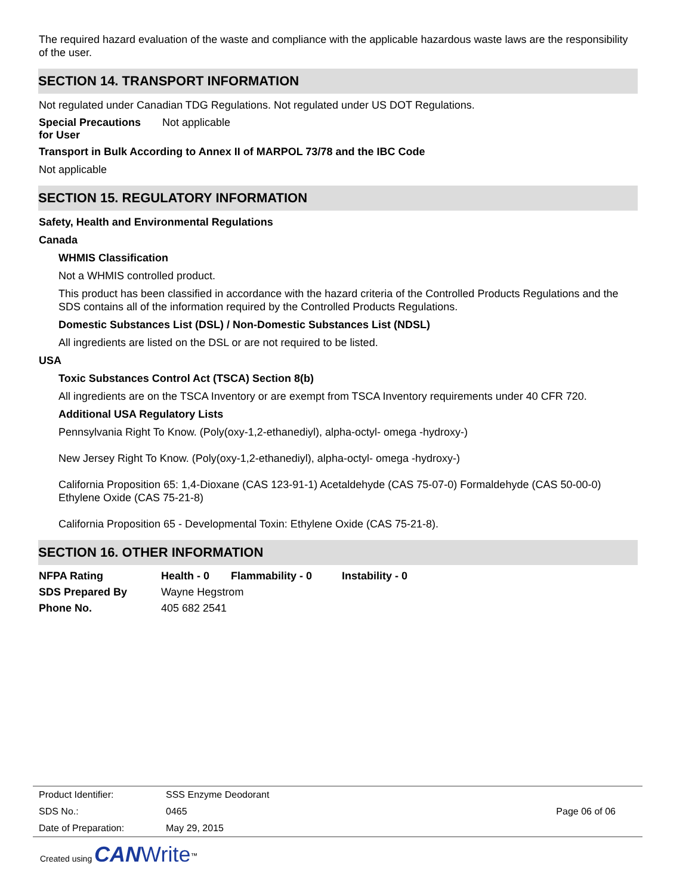The required hazard evaluation of the waste and compliance with the applicable hazardous waste laws are the responsibility of the user.
SECTION 14. TRANSPORT INFORMATION
Not regulated under Canadian TDG Regulations. Not regulated under US DOT Regulations.
Special Precautions
for User
Not applicable
Transport in Bulk According to Annex II of MARPOL 73/78 and the IBC Code
Not applicable
SECTION 15. REGULATORY INFORMATION
Safety, Health and Environmental Regulations
Canada
WHMIS Classification
Not a WHMIS controlled product.
This product has been classified in accordance with the hazard criteria of the Controlled Products Regulations and the SDS contains all of the information required by the Controlled Products Regulations.
Domestic Substances List (DSL) / Non-Domestic Substances List (NDSL)
All ingredients are listed on the DSL or are not required to be listed.
USA
Toxic Substances Control Act (TSCA) Section 8(b)
All ingredients are on the TSCA Inventory or are exempt from TSCA Inventory requirements under 40 CFR 720.
Additional USA Regulatory Lists
Pennsylvania Right To Know. (Poly(oxy-1,2-ethanediyl), alpha-octyl- omega -hydroxy-)
New Jersey Right To Know. (Poly(oxy-1,2-ethanediyl), alpha-octyl- omega -hydroxy-)
California Proposition 65: 1,4-Dioxane (CAS 123-91-1) Acetaldehyde (CAS 75-07-0) Formaldehyde (CAS 50-00-0) Ethylene Oxide (CAS 75-21-8)
California Proposition 65 - Developmental Toxin: Ethylene Oxide (CAS 75-21-8).
SECTION 16. OTHER INFORMATION
NFPA Rating Health - 0 Flammability - 0 Instability - 0
SDS Prepared By Wayne Hegstrom
Phone No. 405 682 2541
Product Identifier: SSS Enzyme Deodorant
SDS No.: 0465 Page 06 of 06
Date of Preparation: May 29, 2015
Created using CAN Write<sup>™</sup>